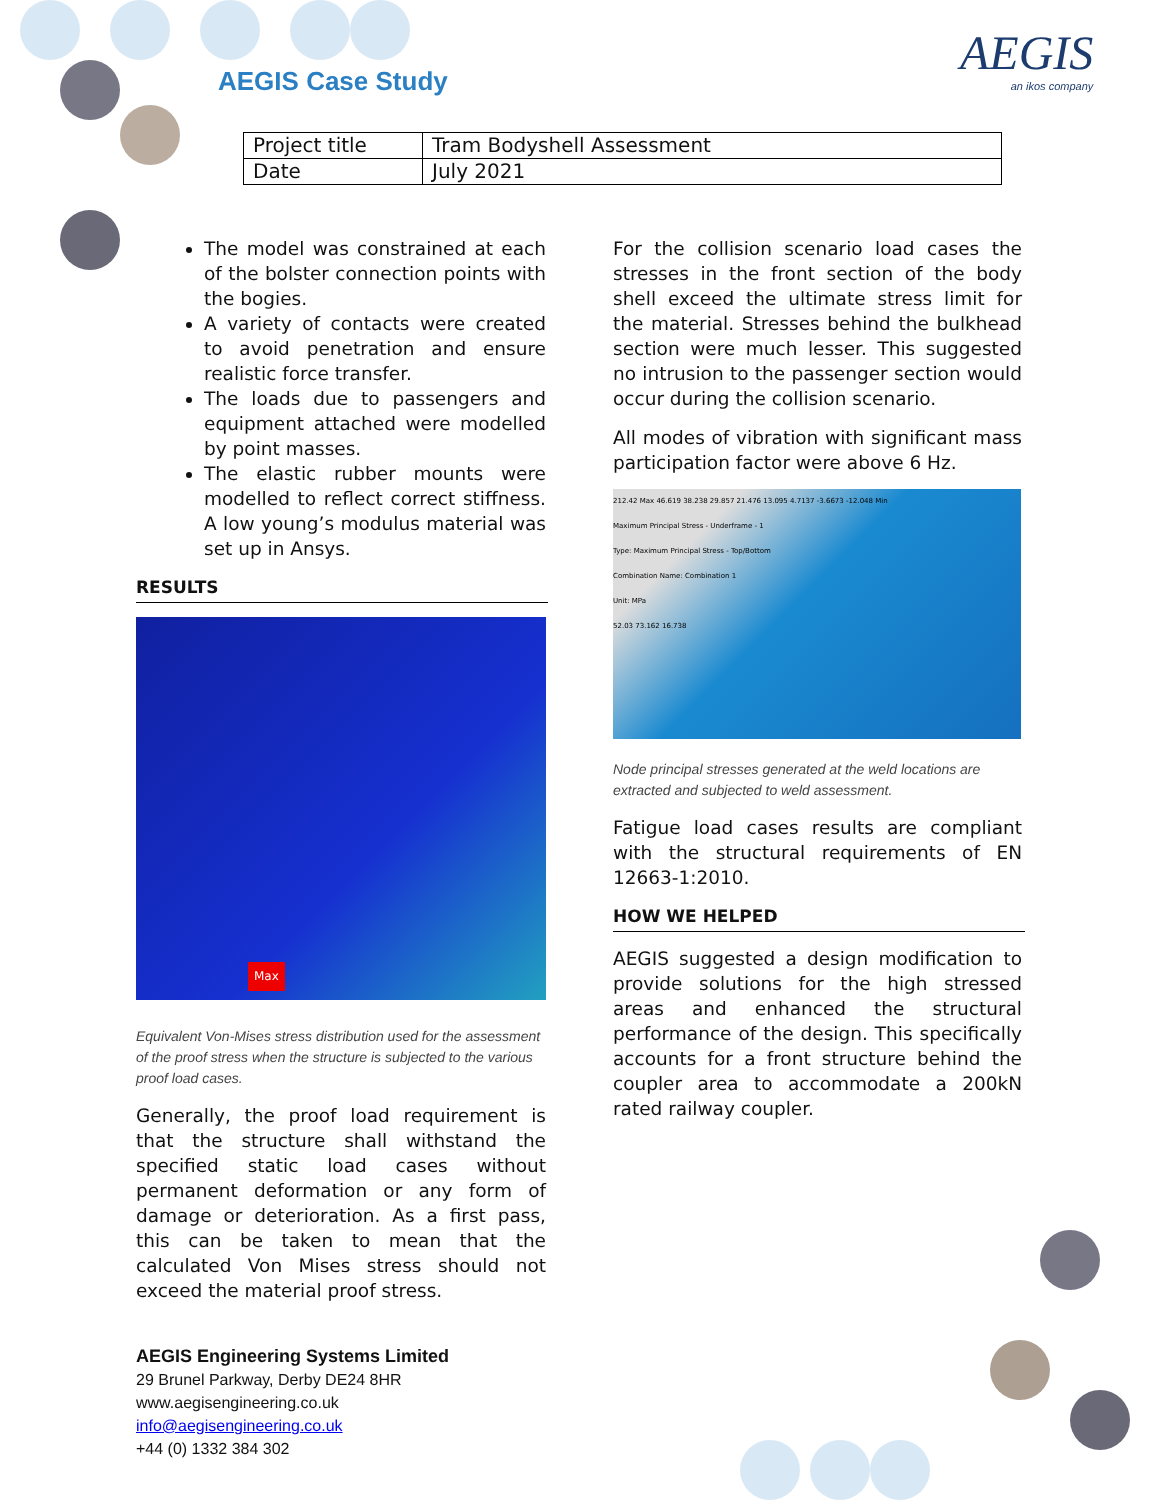AEGIS Case Study AEGIS
an ikos company
| Project title | Tram Bodyshell Assessment |
| Date | July 2021 |
The model was constrained at each of the bolster connection points with the bogies.
A variety of contacts were created to avoid penetration and ensure realistic force transfer.
The loads due to passengers and equipment attached were modelled by point masses.
The elastic rubber mounts were modelled to reflect correct stiffness. A low young’s modulus material was set up in Ansys.
RESULTS
Max
Equivalent Von-Mises stress distribution used for the assessment of the proof stress when the structure is subjected to the various proof load cases.
Generally, the proof load requirement is that the structure shall withstand the specified static load cases without permanent deformation or any form of damage or deterioration. As a first pass, this can be taken to mean that the calculated Von Mises stress should not exceed the material proof stress.
For the collision scenario load cases the stresses in the front section of the body shell exceed the ultimate stress limit for the material. Stresses behind the bulkhead section were much lesser. This suggested no intrusion to the passenger section would occur during the collision scenario.
All modes of vibration with significant mass participation factor were above 6 Hz.
212.42 Max 46.619 38.238 29.857 21.476 13.095 4.7137 -3.6673 -12.048 Min
Maximum Principal Stress - Underframe - 1
Type: Maximum Principal Stress - Top/Bottom
Combination Name: Combination 1
Unit: MPa
52.03 73.162 16.738
Node principal stresses generated at the weld locations are extracted and subjected to weld assessment.
Fatigue load cases results are compliant with the structural requirements of EN 12663-1:2010.
HOW WE HELPED
AEGIS suggested a design modification to provide solutions for the high stressed areas and enhanced the structural performance of the design. This specifically accounts for a front structure behind the coupler area to accommodate a 200kN rated railway coupler.
AEGIS Engineering Systems Limited
29 Brunel Parkway, Derby DE24 8HR
www.aegisengineering.co.uk
info@aegisengineering.co.uk
+44 (0) 1332 384 302